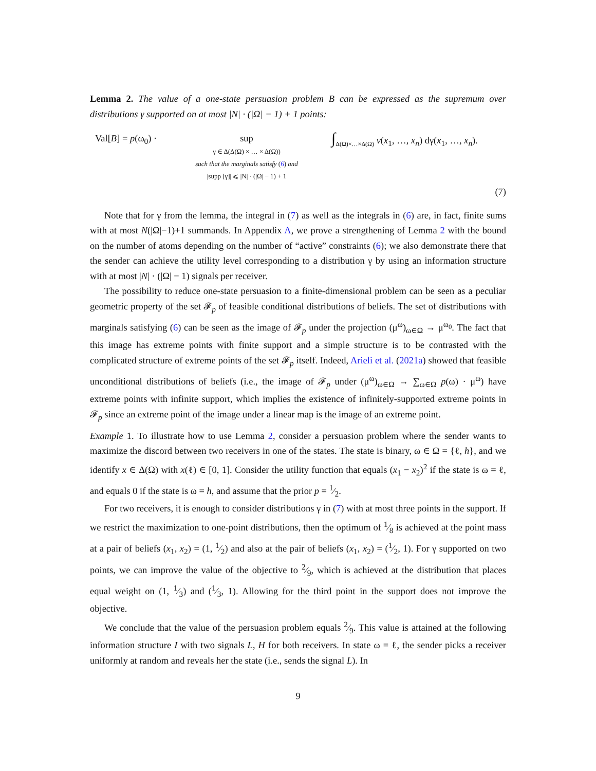Lemma 2. The value of a one-state persuasion problem B can be expressed as the supremum over distributions γ supported on at most |N| · (|Ω| − 1) + 1 points:
Val[B] = p(ω<sub>0</sub>) ·
sup
γ ∈ Δ(Δ(Ω) × … × Δ(Ω))
such that the marginals satisfy (6) and
|supp [γ]| ⩽ |N| · (|Ω| − 1) + 1
∫<sub>Δ(Ω)×…×Δ(Ω)</sub> v(x<sub>1</sub>, …, x<sub>n</sub>) dγ(x<sub>1</sub>, …, x<sub>n</sub>).
(7)
Note that for γ from the lemma, the integral in (7) as well as the integrals in (6) are, in fact, finite sums with at most N(|Ω|−1)+1 summands. In Appendix A, we prove a strengthening of Lemma 2 with the bound on the number of atoms depending on the number of “active” constraints (6); we also demonstrate there that the sender can achieve the utility level corresponding to a distribution γ by using an information structure with at most |N| · (|Ω| − 1) signals per receiver.
The possibility to reduce one-state persuasion to a finite-dimensional problem can be seen as a peculiar geometric property of the set 𝓕<sub>p</sub> of feasible conditional distributions of beliefs. The set of distributions with marginals satisfying (6) can be seen as the image of 𝓕<sub>p</sub> under the projection (μ<sup>ω</sup>)<sub>ω∈Ω</sub> → μ<sup>ω<sub>0</sub></sup>. The fact that this image has extreme points with finite support and a simple structure is to be contrasted with the complicated structure of extreme points of the set 𝓕<sub>p</sub> itself. Indeed, Arieli et al. (2021a) showed that feasible unconditional distributions of beliefs (i.e., the image of 𝓕<sub>p</sub> under (μ<sup>ω</sup>)<sub>ω∈Ω</sub> → ∑<sub>ω∈Ω</sub> p(ω) · μ<sup>ω</sup>) have extreme points with infinite support, which implies the existence of infinitely-supported extreme points in 𝓕<sub>p</sub> since an extreme point of the image under a linear map is the image of an extreme point.
Example 1. To illustrate how to use Lemma 2, consider a persuasion problem where the sender wants to maximize the discord between two receivers in one of the states. The state is binary, ω ∈ Ω = {ℓ, h}, and we identify x ∈ Δ(Ω) with x(ℓ) ∈ [0, 1]. Consider the utility function that equals (x<sub>1</sub> − x<sub>2</sub>)<sup>2</sup> if the state is ω = ℓ, and equals 0 if the state is ω = h, and assume that the prior p = 1⁄2.
For two receivers, it is enough to consider distributions γ in (7) with at most three points in the support. If we restrict the maximization to one-point distributions, then the optimum of 1⁄8 is achieved at the point mass at a pair of beliefs (x<sub>1</sub>, x<sub>2</sub>) = (1, 1⁄2) and also at the pair of beliefs (x<sub>1</sub>, x<sub>2</sub>) = (1⁄2, 1). For γ supported on two points, we can improve the value of the objective to 2⁄9, which is achieved at the distribution that places equal weight on (1, 1⁄3) and (1⁄3, 1). Allowing for the third point in the support does not improve the objective.
We conclude that the value of the persuasion problem equals 2⁄9. This value is attained at the following information structure I with two signals L, H for both receivers. In state ω = ℓ, the sender picks a receiver uniformly at random and reveals her the state (i.e., sends the signal L). In
9